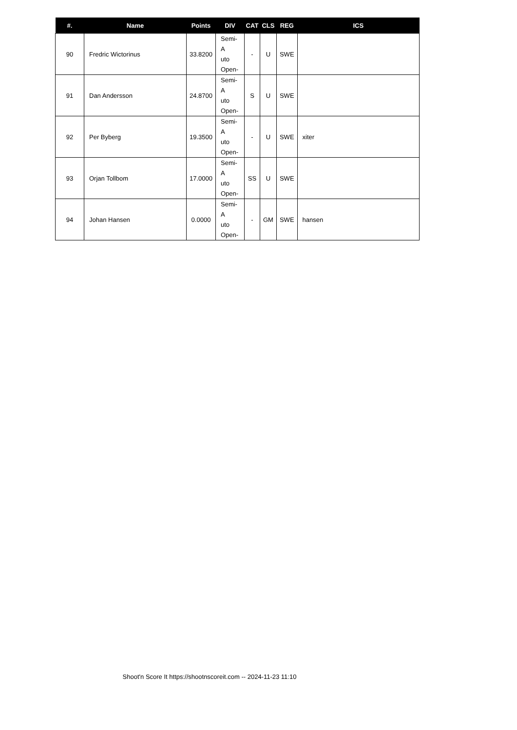| #. | Name | Points | DIV | CAT | CLS | REG | ICS |
| --- | --- | --- | --- | --- | --- | --- | --- |
| 90 | Fredric Wictorinus | 33.8200 | Semi-A uto Open- | - | U | SWE | |
| 91 | Dan Andersson | 24.8700 | Semi-A uto Open- | S | U | SWE | |
| 92 | Per Byberg | 19.3500 | Semi-A uto Open- | - | U | SWE | xiter |
| 93 | Orjan Tollbom | 17.0000 | Semi-A uto Open- | SS | U | SWE | |
| 94 | Johan Hansen | 0.0000 | Semi-A uto Open- | - | GM | SWE | hansen |
Shoot'n Score It https://shootnscoreit.com -- 2024-11-23 11:10